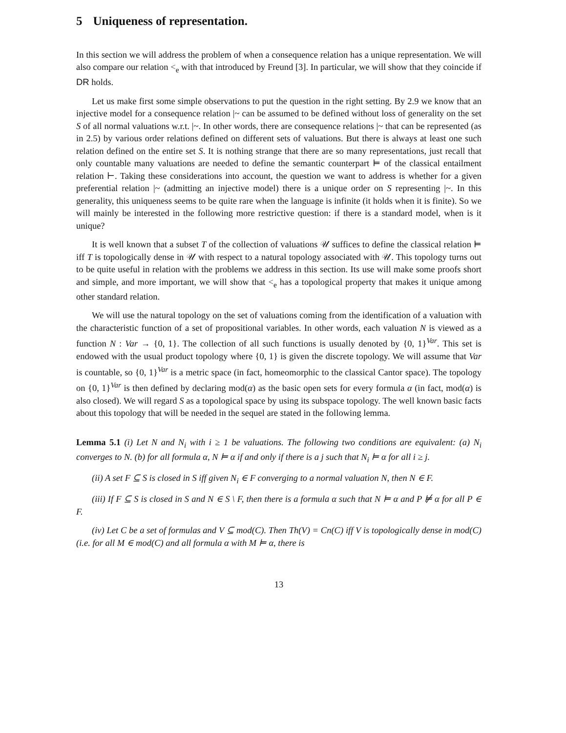5 Uniqueness of representation.
In this section we will address the problem of when a consequence relation has a unique representation. We will also compare our relation <<sub>e</sub> with that introduced by Freund [3]. In particular, we will show that they coincide if DR holds.
Let us make first some simple observations to put the question in the right setting. By 2.9 we know that an injective model for a consequence relation |~ can be assumed to be defined without loss of generality on the set S of all normal valuations w.r.t. |~. In other words, there are consequence relations |~ that can be represented (as in 2.5) by various order relations defined on different sets of valuations. But there is always at least one such relation defined on the entire set S. It is nothing strange that there are so many representations, just recall that only countable many valuations are needed to define the semantic counterpart ⊨ of the classical entailment relation ⊢. Taking these considerations into account, the question we want to address is whether for a given preferential relation |~ (admitting an injective model) there is a unique order on S representing |~. In this generality, this uniqueness seems to be quite rare when the language is infinite (it holds when it is finite). So we will mainly be interested in the following more restrictive question: if there is a standard model, when is it unique?
It is well known that a subset T of the collection of valuations 𝒰 suffices to define the classical relation ⊨ iff T is topologically dense in 𝒰 with respect to a natural topology associated with 𝒰. This topology turns out to be quite useful in relation with the problems we address in this section. Its use will make some proofs short and simple, and more important, we will show that <<sub>e</sub> has a topological property that makes it unique among other standard relation.
We will use the natural topology on the set of valuations coming from the identification of a valuation with the characteristic function of a set of propositional variables. In other words, each valuation N is viewed as a function N : Var → {0, 1}. The collection of all such functions is usually denoted by {0, 1}<sup>Var</sup>. This set is endowed with the usual product topology where {0, 1} is given the discrete topology. We will assume that Var is countable, so {0, 1}<sup>Var</sup> is a metric space (in fact, homeomorphic to the classical Cantor space). The topology on {0, 1}<sup>Var</sup> is then defined by declaring mod(α) as the basic open sets for every formula α (in fact, mod(α) is also closed). We will regard S as a topological space by using its subspace topology. The well known basic facts about this topology that will be needed in the sequel are stated in the following lemma.
Lemma 5.1 (i) Let N and N<sub>i</sub> with i ≥ 1 be valuations. The following two conditions are equivalent: (a) N<sub>i</sub> converges to N. (b) for all formula α, N ⊨ α if and only if there is a j such that N<sub>i</sub> ⊨ α for all i ≥ j.
(ii) A set F ⊆ S is closed in S iff given N<sub>i</sub> ∈ F converging to a normal valuation N, then N ∈ F.
(iii) If F ⊆ S is closed in S and N ∈ S \ F, then there is a formula α such that N ⊨ α and P ⊭ α for all P ∈ F.
(iv) Let C be a set of formulas and V ⊆ mod(C). Then Th(V) = Cn(C) iff V is topologically dense in mod(C) (i.e. for all M ∈ mod(C) and all formula α with M ⊨ α, there is
13